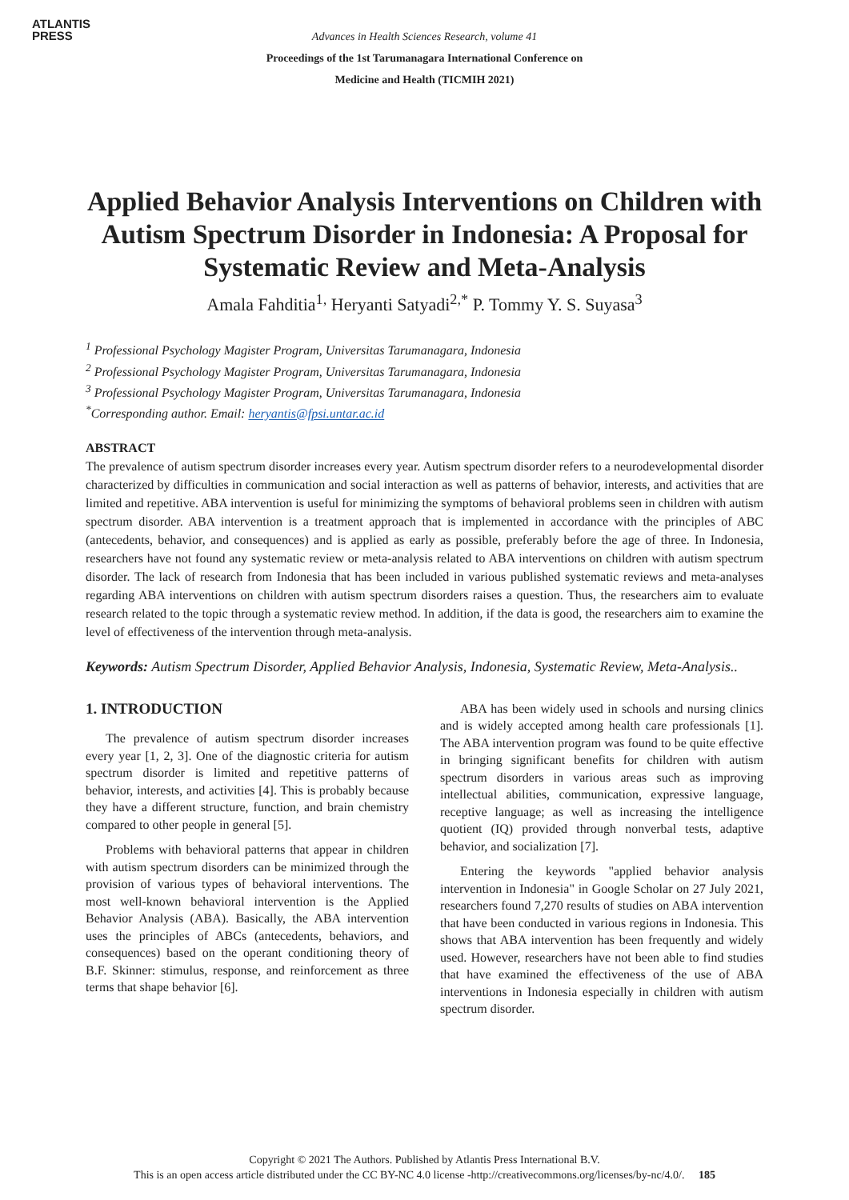ATLANTIS
PRESS
Advances in Health Sciences Research, volume 41
Proceedings of the 1st Tarumanagara International Conference on
Medicine and Health (TICMIH 2021)
Applied Behavior Analysis Interventions on Children with Autism Spectrum Disorder in Indonesia: A Proposal for Systematic Review and Meta-Analysis
Amala Fahditia<sup>1,</sup> Heryanti Satyadi<sup>2,*</sup> P. Tommy Y. S. Suyasa<sup>3</sup>
<sup>1</sup> Professional Psychology Magister Program, Universitas Tarumanagara, Indonesia
<sup>2</sup> Professional Psychology Magister Program, Universitas Tarumanagara, Indonesia
<sup>3</sup> Professional Psychology Magister Program, Universitas Tarumanagara, Indonesia
<sup>*</sup> Corresponding author. Email: heryantis@fpsi.untar.ac.id
ABSTRACT
The prevalence of autism spectrum disorder increases every year. Autism spectrum disorder refers to a neurodevelopmental disorder characterized by difficulties in communication and social interaction as well as patterns of behavior, interests, and activities that are limited and repetitive. ABA intervention is useful for minimizing the symptoms of behavioral problems seen in children with autism spectrum disorder. ABA intervention is a treatment approach that is implemented in accordance with the principles of ABC (antecedents, behavior, and consequences) and is applied as early as possible, preferably before the age of three. In Indonesia, researchers have not found any systematic review or meta-analysis related to ABA interventions on children with autism spectrum disorder. The lack of research from Indonesia that has been included in various published systematic reviews and meta-analyses regarding ABA interventions on children with autism spectrum disorders raises a question. Thus, the researchers aim to evaluate research related to the topic through a systematic review method. In addition, if the data is good, the researchers aim to examine the level of effectiveness of the intervention through meta-analysis.
Keywords: Autism Spectrum Disorder, Applied Behavior Analysis, Indonesia, Systematic Review, Meta-Analysis..
1. INTRODUCTION
The prevalence of autism spectrum disorder increases every year [1, 2, 3]. One of the diagnostic criteria for autism spectrum disorder is limited and repetitive patterns of behavior, interests, and activities [4]. This is probably because they have a different structure, function, and brain chemistry compared to other people in general [5].
Problems with behavioral patterns that appear in children with autism spectrum disorders can be minimized through the provision of various types of behavioral interventions. The most well-known behavioral intervention is the Applied Behavior Analysis (ABA). Basically, the ABA intervention uses the principles of ABCs (antecedents, behaviors, and consequences) based on the operant conditioning theory of B.F. Skinner: stimulus, response, and reinforcement as three terms that shape behavior [6].
ABA has been widely used in schools and nursing clinics and is widely accepted among health care professionals [1]. The ABA intervention program was found to be quite effective in bringing significant benefits for children with autism spectrum disorders in various areas such as improving intellectual abilities, communication, expressive language, receptive language; as well as increasing the intelligence quotient (IQ) provided through nonverbal tests, adaptive behavior, and socialization [7].
Entering the keywords "applied behavior analysis intervention in Indonesia" in Google Scholar on 27 July 2021, researchers found 7,270 results of studies on ABA intervention that have been conducted in various regions in Indonesia. This shows that ABA intervention has been frequently and widely used. However, researchers have not been able to find studies that have examined the effectiveness of the use of ABA interventions in Indonesia especially in children with autism spectrum disorder.
Copyright © 2021 The Authors. Published by Atlantis Press International B.V.
This is an open access article distributed under the CC BY-NC 4.0 license -http://creativecommons.org/licenses/by-nc/4.0/. 185